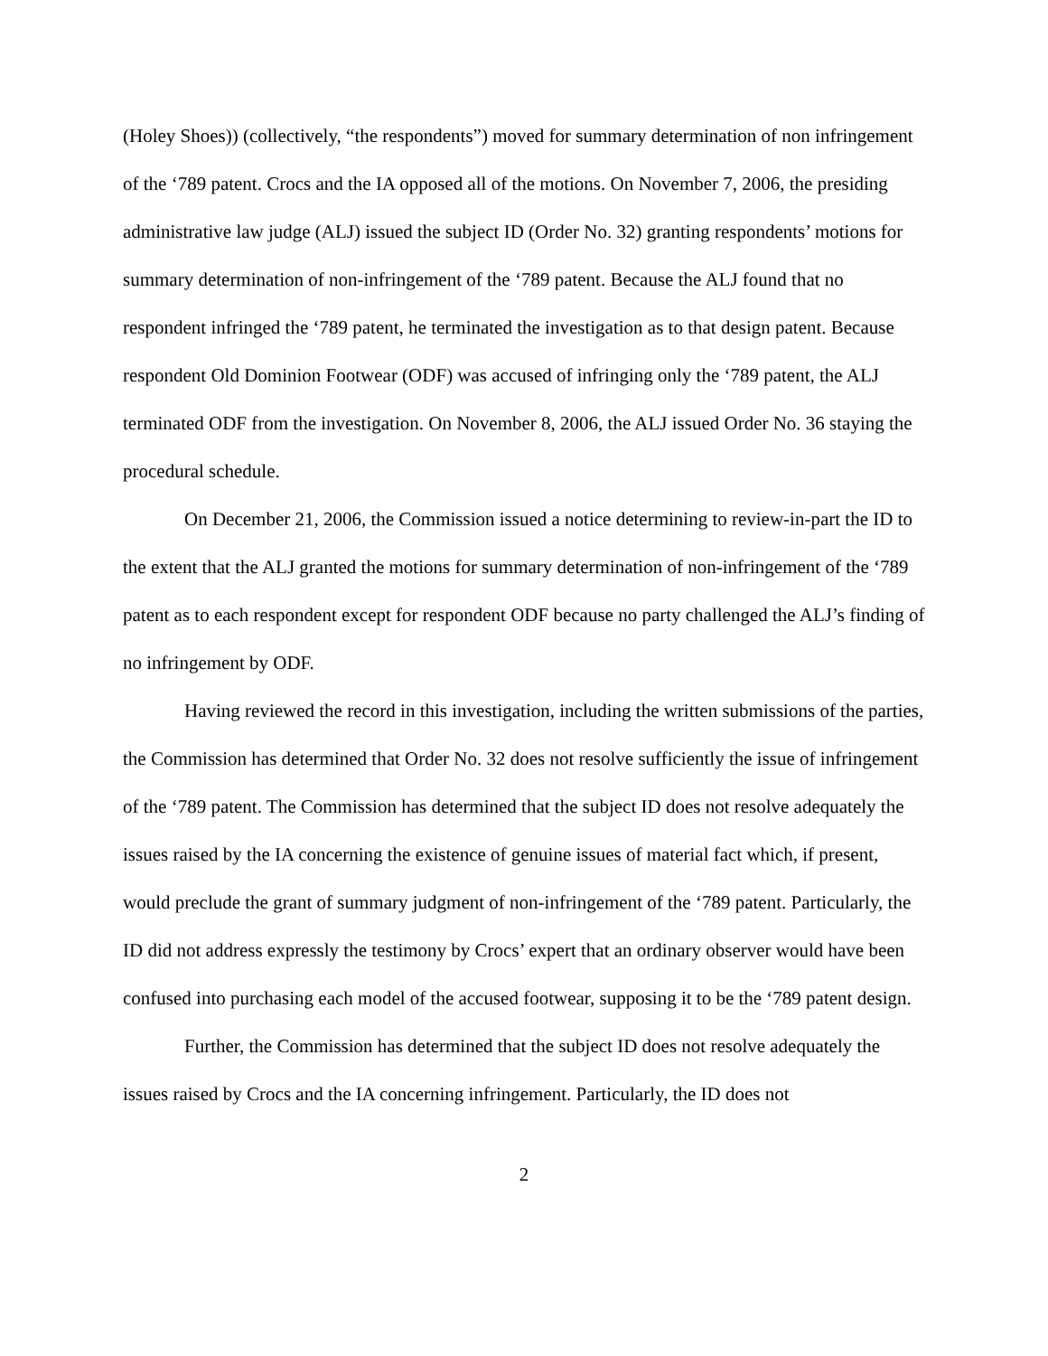(Holey Shoes)) (collectively, “the respondents”) moved for summary determination of non infringement of the ‘789 patent. Crocs and the IA opposed all of the motions. On November 7, 2006, the presiding administrative law judge (ALJ) issued the subject ID (Order No. 32) granting respondents’ motions for summary determination of non-infringement of the ‘789 patent. Because the ALJ found that no respondent infringed the ‘789 patent, he terminated the investigation as to that design patent. Because respondent Old Dominion Footwear (ODF) was accused of infringing only the ‘789 patent, the ALJ terminated ODF from the investigation. On November 8, 2006, the ALJ issued Order No. 36 staying the procedural schedule.
On December 21, 2006, the Commission issued a notice determining to review-in-part the ID to the extent that the ALJ granted the motions for summary determination of non-infringement of the ‘789 patent as to each respondent except for respondent ODF because no party challenged the ALJ’s finding of no infringement by ODF.
Having reviewed the record in this investigation, including the written submissions of the parties, the Commission has determined that Order No. 32 does not resolve sufficiently the issue of infringement of the ‘789 patent. The Commission has determined that the subject ID does not resolve adequately the issues raised by the IA concerning the existence of genuine issues of material fact which, if present, would preclude the grant of summary judgment of non-infringement of the ‘789 patent. Particularly, the ID did not address expressly the testimony by Crocs’ expert that an ordinary observer would have been confused into purchasing each model of the accused footwear, supposing it to be the ‘789 patent design.
Further, the Commission has determined that the subject ID does not resolve adequately the issues raised by Crocs and the IA concerning infringement. Particularly, the ID does not
2